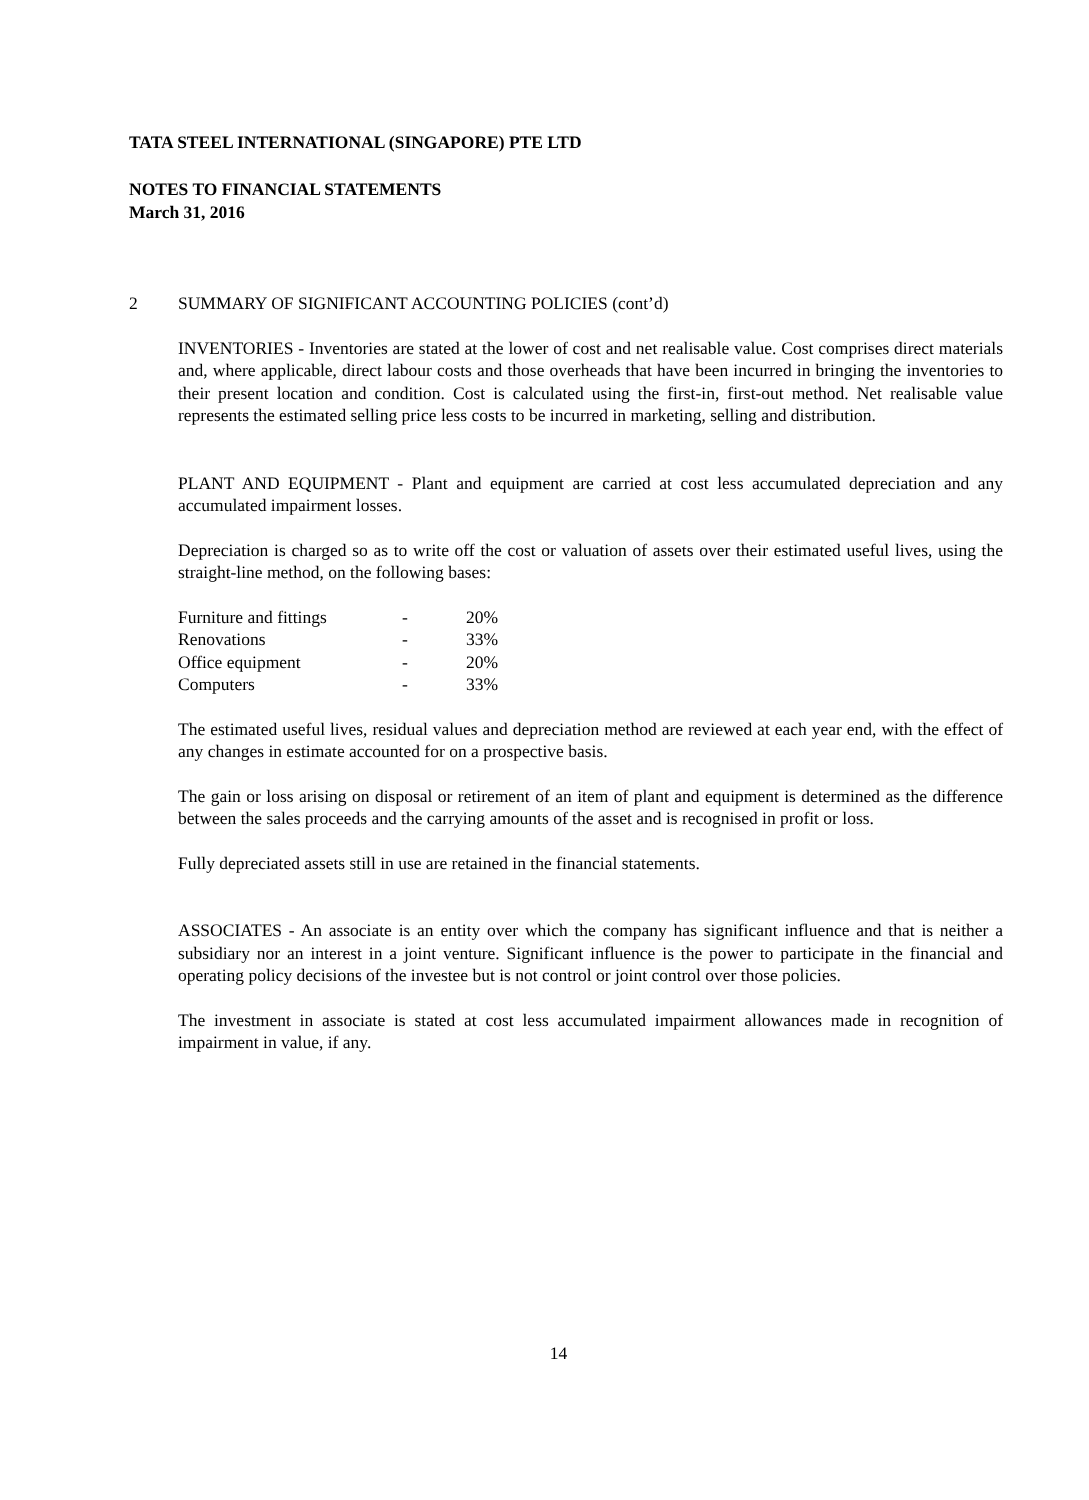TATA STEEL INTERNATIONAL (SINGAPORE) PTE LTD
NOTES TO FINANCIAL STATEMENTS
March 31, 2016
2 SUMMARY OF SIGNIFICANT ACCOUNTING POLICIES (cont’d)
INVENTORIES - Inventories are stated at the lower of cost and net realisable value. Cost comprises direct materials and, where applicable, direct labour costs and those overheads that have been incurred in bringing the inventories to their present location and condition. Cost is calculated using the first-in, first-out method. Net realisable value represents the estimated selling price less costs to be incurred in marketing, selling and distribution.
PLANT AND EQUIPMENT - Plant and equipment are carried at cost less accumulated depreciation and any accumulated impairment losses.
Depreciation is charged so as to write off the cost or valuation of assets over their estimated useful lives, using the straight-line method, on the following bases:
| Furniture and fittings | - | 20% |
| Renovations | - | 33% |
| Office equipment | - | 20% |
| Computers | - | 33% |
The estimated useful lives, residual values and depreciation method are reviewed at each year end, with the effect of any changes in estimate accounted for on a prospective basis.
The gain or loss arising on disposal or retirement of an item of plant and equipment is determined as the difference between the sales proceeds and the carrying amounts of the asset and is recognised in profit or loss.
Fully depreciated assets still in use are retained in the financial statements.
ASSOCIATES - An associate is an entity over which the company has significant influence and that is neither a subsidiary nor an interest in a joint venture. Significant influence is the power to participate in the financial and operating policy decisions of the investee but is not control or joint control over those policies.
The investment in associate is stated at cost less accumulated impairment allowances made in recognition of impairment in value, if any.
14